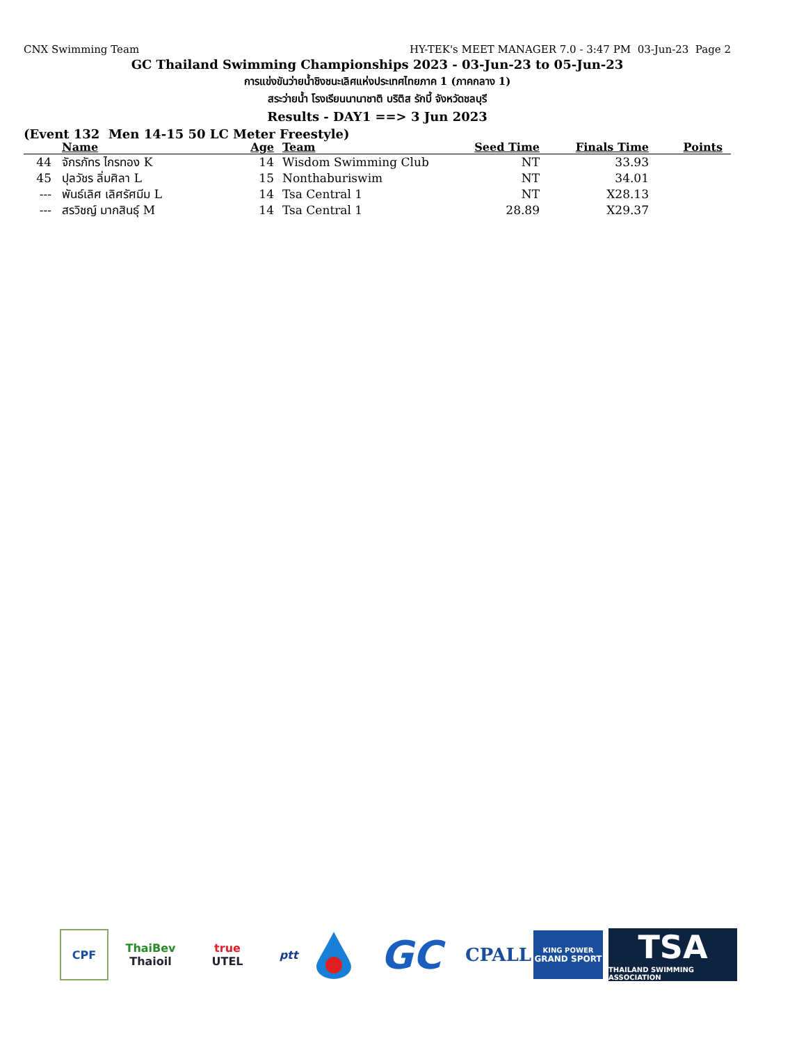CNX Swimming Team HY-TEK's MEET MANAGER 7.0 - 3:47 PM 03-Jun-23 Page 2
GC Thailand Swimming Championships 2023 - 03-Jun-23 to 05-Jun-23
การแข่งขันว่ายน้ำชิงชนะเลิศแห่งประเทศไทยภาค 1 (ภาคกลาง 1)
สระว่ายน้ำ โรงเรียนนานาชาติ บริติส รักบี้ จังหวัดชลบุรี
Results - DAY1 ==> 3 Jun 2023
(Event 132 Men 14-15 50 LC Meter Freestyle)
| | Name | Age | Team | Seed Time | Finals Time | Points |
| --- | --- | --- | --- | --- | --- | --- |
| 44 | จักรภัทร ไกรทอง K | 14 | Wisdom Swimming Club | NT | 33.93 | |
| 45 | ปุลวัชร ลิ่มศิลา L | 15 | Nonthaburiswim | NT | 34.01 | |
| --- | พันธ์เลิศ เลิศรัศมีม L | 14 | Tsa Central 1 | NT | X28.13 | |
| --- | สรวิชญ์ มากสินธุ์ M | 14 | Tsa Central 1 | 28.89 | X29.37 | |
CPF
ThaiBev
Thaioil
true
UTEL
ptt
GC
CPALL
KING POWER
GRAND SPORT
TSA
THAILAND SWIMMING ASSOCIATION